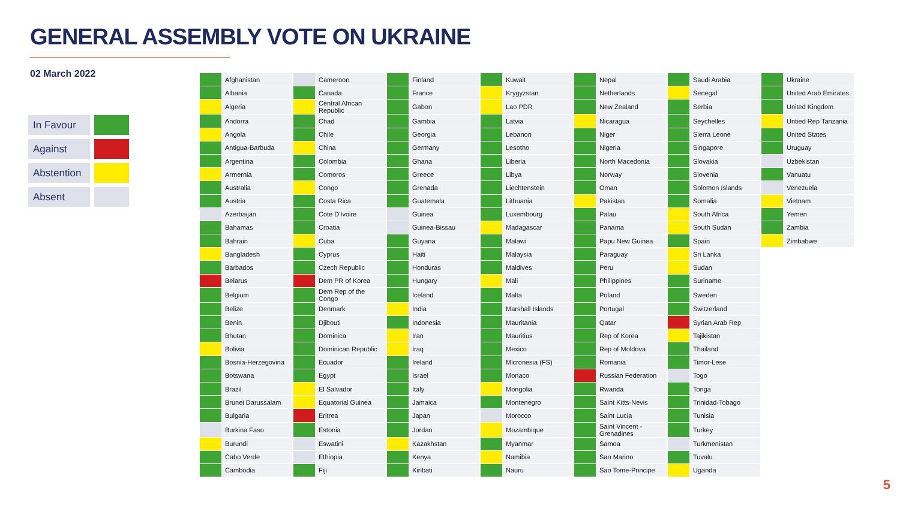GENERAL ASSEMBLY VOTE ON UKRAINE
02 March 2022
| In Favour | |
| Against | |
| Abstention | |
| Absent | |
| | Afghanistan | | Cameroon | | Finland | | Kuwait | | Nepal | | Saudi Arabia | | Ukraine |
| | Albania | | Canada | | France | | Krygyzstan | | Netherlands | | Senegal | | United Arab Emirates |
| | Algeria | | Central African Republic | | Gabon | | Lao PDR | | New Zealand | | Serbia | | United Kingdom |
| | Andorra | | Chad | | Gambia | | Latvia | | Nicaragua | | Seychelles | | Untied Rep Tanzania |
| | Angola | | Chile | | Georgia | | Lebanon | | Niger | | Sierra Leone | | United States |
| | Antigua-Barbuda | | China | | Germany | | Lesotho | | Nigeria | | Singapore | | Uruguay |
| | Argentina | | Colombia | | Ghana | | Liberia | | North Macedonia | | Slovakia | | Uzbekistan |
| | Armernia | | Comoros | | Greece | | Libya | | Norway | | Slovenia | | Vanuatu |
| | Australia | | Congo | | Grenada | | Liechtenstein | | Oman | | Solomon Islands | | Venezuela |
| | Austria | | Costa Rica | | Guatemala | | Lithuania | | Pakistan | | Somalia | | Vietnam |
| | Azerbaijan | | Cote D'Ivoire | | Guinea | | Luxembourg | | Palau | | South Africa | | Yemen |
| | Bahamas | | Croatia | | Guinea-Bissau | | Madagascar | | Panama | | South Sudan | | Zambia |
| | Bahrain | | Cuba | | Guyana | | Malawi | | Papu New Guinea | | Spain | | Zimbabwe |
| | Bangladesh | | Cyprus | | Haiti | | Malaysia | | Paraguay | | Sri Lanka | | |
| | Barbados | | Czech Republic | | Honduras | | Maldives | | Peru | | Sudan | | |
| | Belarus | | Dem PR of Korea | | Hungary | | Mali | | Philippines | | Suriname | | |
| | Belgium | | Dem Rep of the Congo | | Iceland | | Malta | | Poland | | Sweden | | |
| | Belize | | Denmark | | India | | Marshall Islands | | Portugal | | Switzerland | | |
| | Benin | | Djibouti | | Indonesia | | Mauritania | | Qatar | | Syrian Arab Rep | | |
| | Bhutan | | Dominica | | Iran | | Mauritius | | Rep of Korea | | Tajikistan | | |
| | Bolivia | | Dominican Republic | | Iraq | | Mexico | | Rep of Moldova | | Thailand | | |
| | Bosnia-Herzegovina | | Ecuador | | Ireland | | Micronesia (FS) | | Romania | | Timor-Lese | | |
| | Botswana | | Egypt | | Israel | | Monaco | | Russian Federation | | Togo | | |
| | Brazil | | El Salvador | | Italy | | Mongolia | | Rwanda | | Tonga | | |
| | Brunei Darussalam | | Equatorial Guinea | | Jamaica | | Montenegro | | Saint Kitts-Nevis | | Trinidad-Tobago | | |
| | Bulgaria | | Eritrea | | Japan | | Morocco | | Saint Lucia | | Tunisia | | |
| | Burkina Faso | | Estonia | | Jordan | | Mozambique | | Saint Vincent - Grenadines | | Turkey | | |
| | Burundi | | Eswatini | | Kazakhstan | | Myanmar | | Samoa | | Turkmenistan | | |
| | Cabo Verde | | Ethiopia | | Kenya | | Namibia | | San Marino | | Tuvalu | | |
| | Cambodia | | Fiji | | Kiribati | | Nauru | | Sao Tome-Principe | | Uganda | | |
5